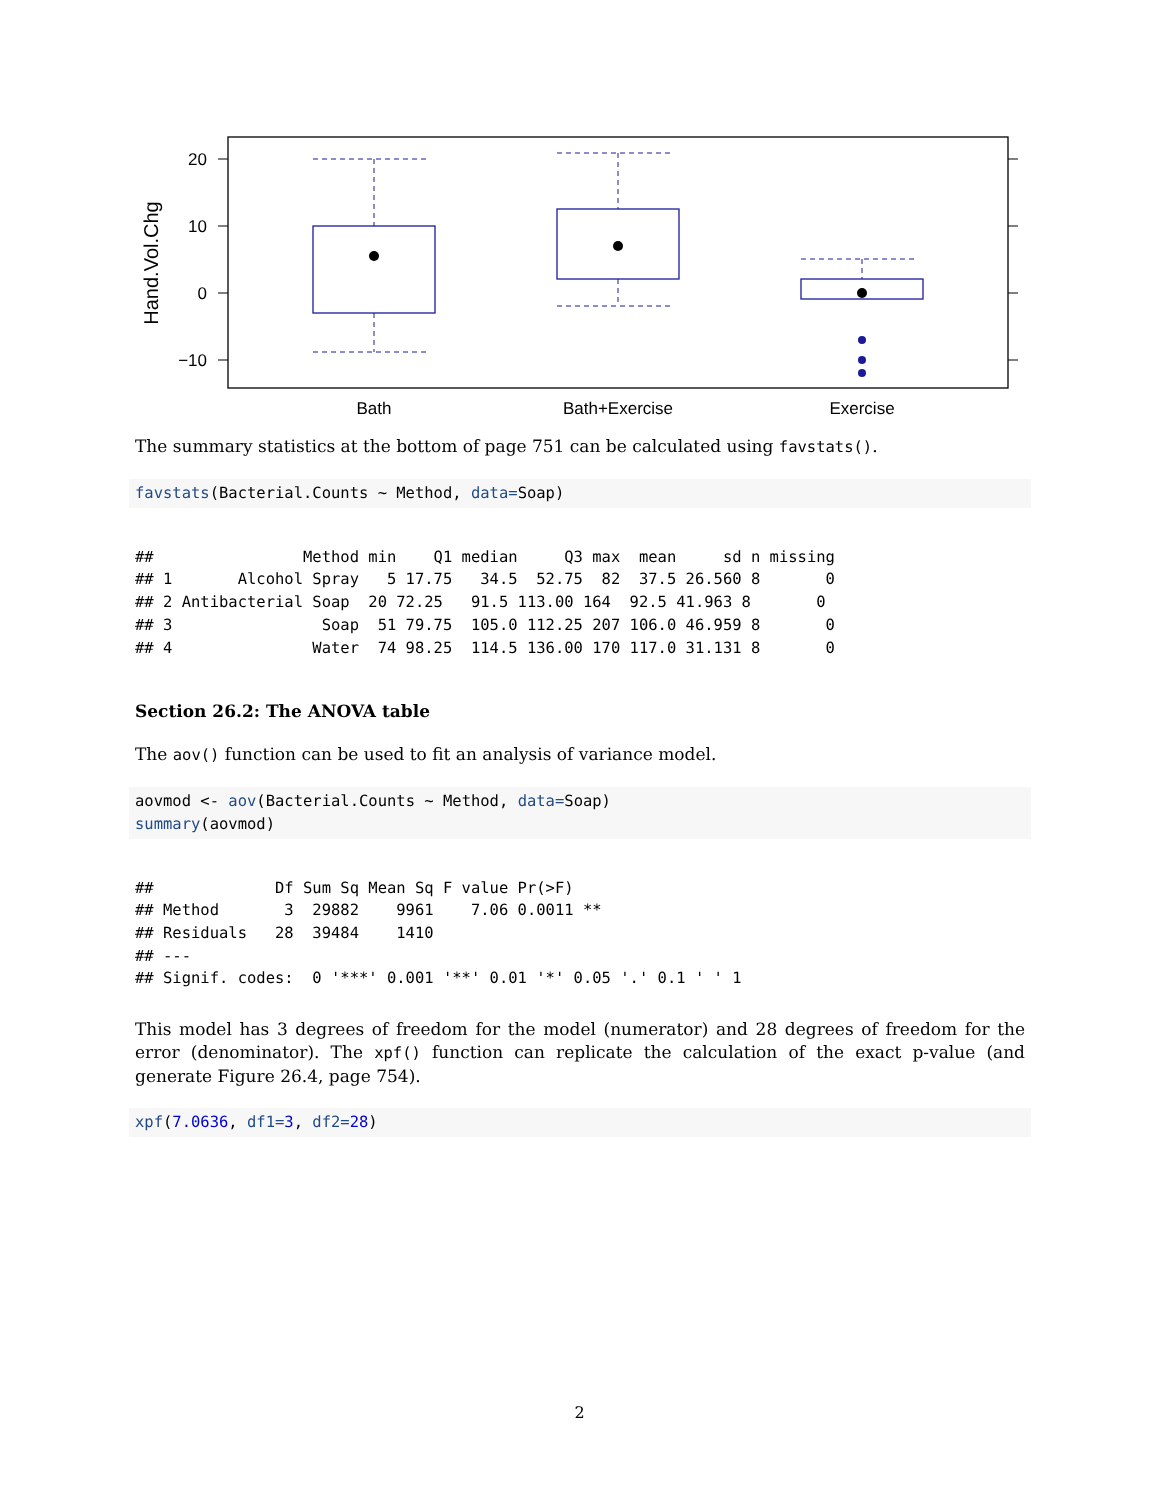20
10
0
−10
Hand.Vol.Chg
Bath
Bath+Exercise
Exercise
The summary statistics at the bottom of page 751 can be calculated using favstats().
favstats(Bacterial.Counts ~ Method, data=Soap)
##                Method min    Q1 median     Q3 max  mean     sd n missing
## 1       Alcohol Spray   5 17.75   34.5  52.75  82  37.5 26.560 8       0
## 2 Antibacterial Soap  20 72.25   91.5 113.00 164  92.5 41.963 8       0
## 3                Soap  51 79.75  105.0 112.25 207 106.0 46.959 8       0
## 4               Water  74 98.25  114.5 136.00 170 117.0 31.131 8       0
Section 26.2: The ANOVA table
The aov() function can be used to fit an analysis of variance model.
aovmod <- aov(Bacterial.Counts ~ Method, data=Soap)
summary(aovmod)
##             Df Sum Sq Mean Sq F value Pr(>F)
## Method       3  29882    9961    7.06 0.0011 **
## Residuals   28  39484    1410
## ---
## Signif. codes:  0 '***' 0.001 '**' 0.01 '*' 0.05 '.' 0.1 ' ' 1
This model has 3 degrees of freedom for the model (numerator) and 28 degrees of freedom for the error (denominator). The xpf() function can replicate the calculation of the exact p-value (and generate Figure 26.4, page 754).
xpf(7.0636, df1=3, df2=28)
2